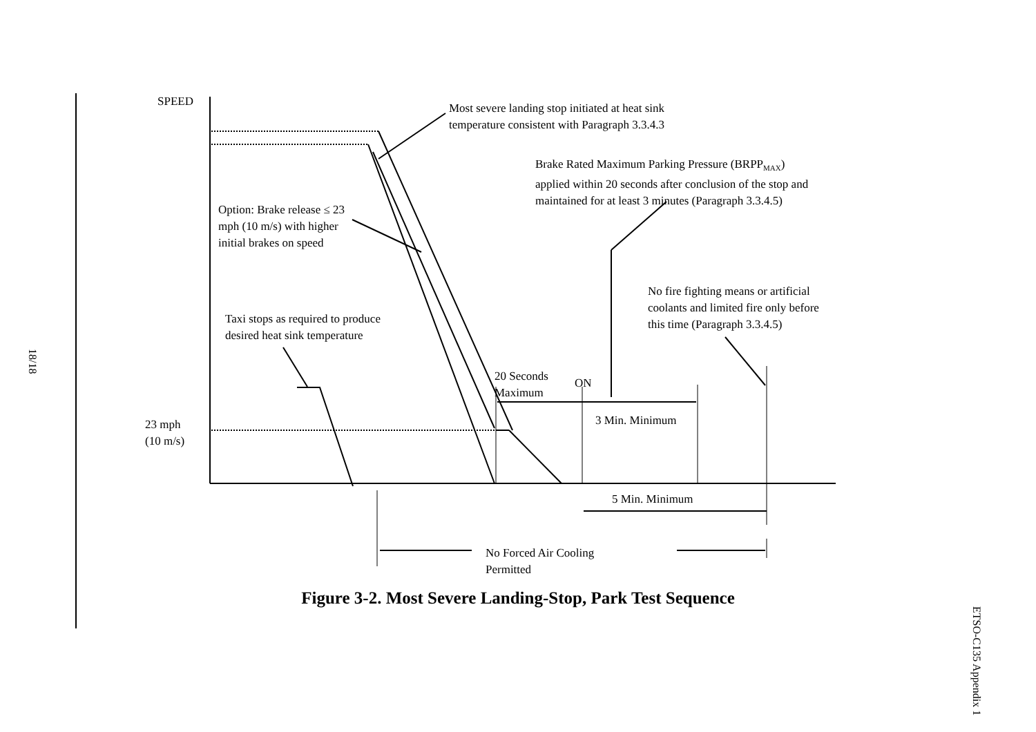SPEED
Most severe landing stop initiated at heat sink
temperature consistent with Paragraph 3.3.4.3
Brake Rated Maximum Parking Pressure (BRPP<sub>MAX</sub>)
applied within 20 seconds after conclusion of the stop and
maintained for at least 3 minutes (Paragraph 3.3.4.5)
Option: Brake release ≤ 23
mph (10 m/s) with higher
initial brakes on speed
No fire fighting means or artificial
coolants and limited fire only before
this time (Paragraph 3.3.4.5)
Taxi stops as required to produce
desired heat sink temperature
20 Seconds
Maximum
ON
3 Min. Minimum
23 mph
(10 m/s)
5 Min. Minimum
No Forced Air Cooling
Permitted
Figure 3-2. Most Severe Landing-Stop, Park Test Sequence
18/18
ETSO-C135 Appendix 1